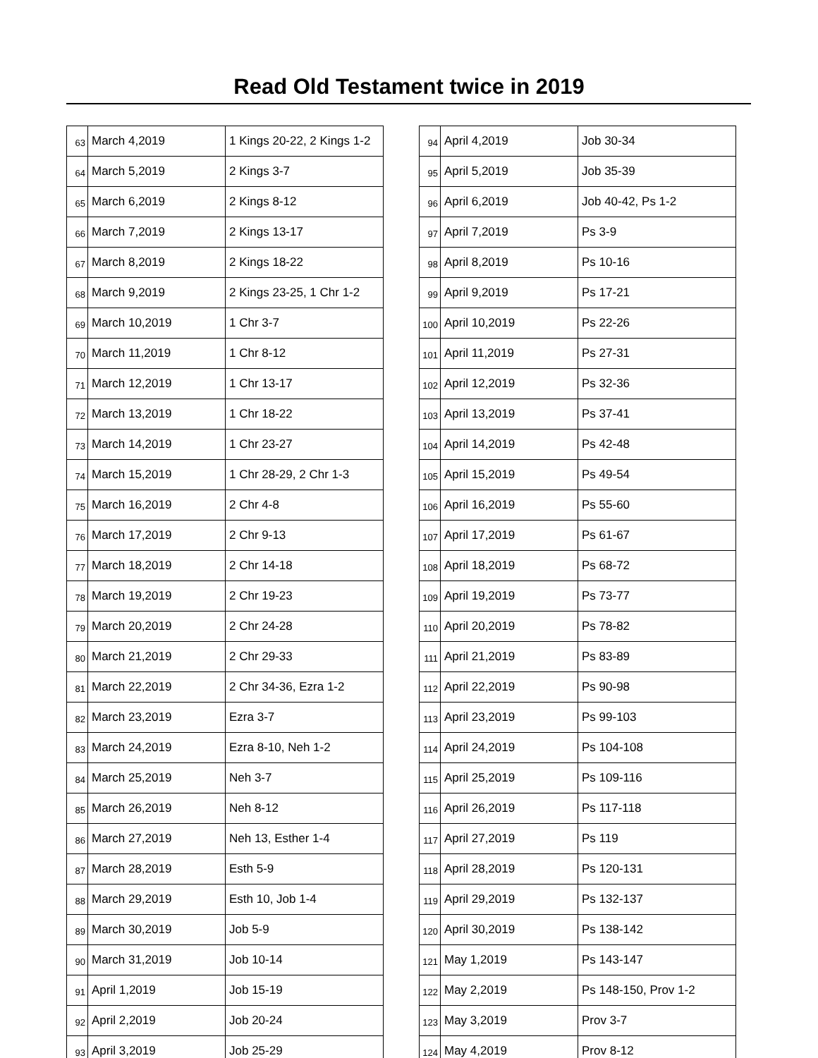Read Old Testament twice in 2019
| 63 | March 4,2019 | 1 Kings 20-22, 2 Kings 1-2 |
| 64 | March 5,2019 | 2 Kings 3-7 |
| 65 | March 6,2019 | 2 Kings 8-12 |
| 66 | March 7,2019 | 2 Kings 13-17 |
| 67 | March 8,2019 | 2 Kings 18-22 |
| 68 | March 9,2019 | 2 Kings 23-25, 1 Chr 1-2 |
| 69 | March 10,2019 | 1 Chr 3-7 |
| 70 | March 11,2019 | 1 Chr 8-12 |
| 71 | March 12,2019 | 1 Chr 13-17 |
| 72 | March 13,2019 | 1 Chr 18-22 |
| 73 | March 14,2019 | 1 Chr 23-27 |
| 74 | March 15,2019 | 1 Chr 28-29, 2 Chr 1-3 |
| 75 | March 16,2019 | 2 Chr 4-8 |
| 76 | March 17,2019 | 2 Chr 9-13 |
| 77 | March 18,2019 | 2 Chr 14-18 |
| 78 | March 19,2019 | 2 Chr 19-23 |
| 79 | March 20,2019 | 2 Chr 24-28 |
| 80 | March 21,2019 | 2 Chr 29-33 |
| 81 | March 22,2019 | 2 Chr 34-36, Ezra 1-2 |
| 82 | March 23,2019 | Ezra 3-7 |
| 83 | March 24,2019 | Ezra 8-10, Neh 1-2 |
| 84 | March 25,2019 | Neh 3-7 |
| 85 | March 26,2019 | Neh 8-12 |
| 86 | March 27,2019 | Neh 13, Esther 1-4 |
| 87 | March 28,2019 | Esth 5-9 |
| 88 | March 29,2019 | Esth 10, Job 1-4 |
| 89 | March 30,2019 | Job 5-9 |
| 90 | March 31,2019 | Job 10-14 |
| 91 | April 1,2019 | Job 15-19 |
| 92 | April 2,2019 | Job 20-24 |
| 93 | April 3,2019 | Job 25-29 |
| 94 | April 4,2019 | Job 30-34 |
| 95 | April 5,2019 | Job 35-39 |
| 96 | April 6,2019 | Job 40-42, Ps 1-2 |
| 97 | April 7,2019 | Ps 3-9 |
| 98 | April 8,2019 | Ps 10-16 |
| 99 | April 9,2019 | Ps 17-21 |
| 100 | April 10,2019 | Ps 22-26 |
| 101 | April 11,2019 | Ps 27-31 |
| 102 | April 12,2019 | Ps 32-36 |
| 103 | April 13,2019 | Ps 37-41 |
| 104 | April 14,2019 | Ps 42-48 |
| 105 | April 15,2019 | Ps 49-54 |
| 106 | April 16,2019 | Ps 55-60 |
| 107 | April 17,2019 | Ps 61-67 |
| 108 | April 18,2019 | Ps 68-72 |
| 109 | April 19,2019 | Ps 73-77 |
| 110 | April 20,2019 | Ps 78-82 |
| 111 | April 21,2019 | Ps 83-89 |
| 112 | April 22,2019 | Ps 90-98 |
| 113 | April 23,2019 | Ps 99-103 |
| 114 | April 24,2019 | Ps 104-108 |
| 115 | April 25,2019 | Ps 109-116 |
| 116 | April 26,2019 | Ps 117-118 |
| 117 | April 27,2019 | Ps 119 |
| 118 | April 28,2019 | Ps 120-131 |
| 119 | April 29,2019 | Ps 132-137 |
| 120 | April 30,2019 | Ps 138-142 |
| 121 | May 1,2019 | Ps 143-147 |
| 122 | May 2,2019 | Ps 148-150, Prov 1-2 |
| 123 | May 3,2019 | Prov 3-7 |
| 124 | May 4,2019 | Prov 8-12 |